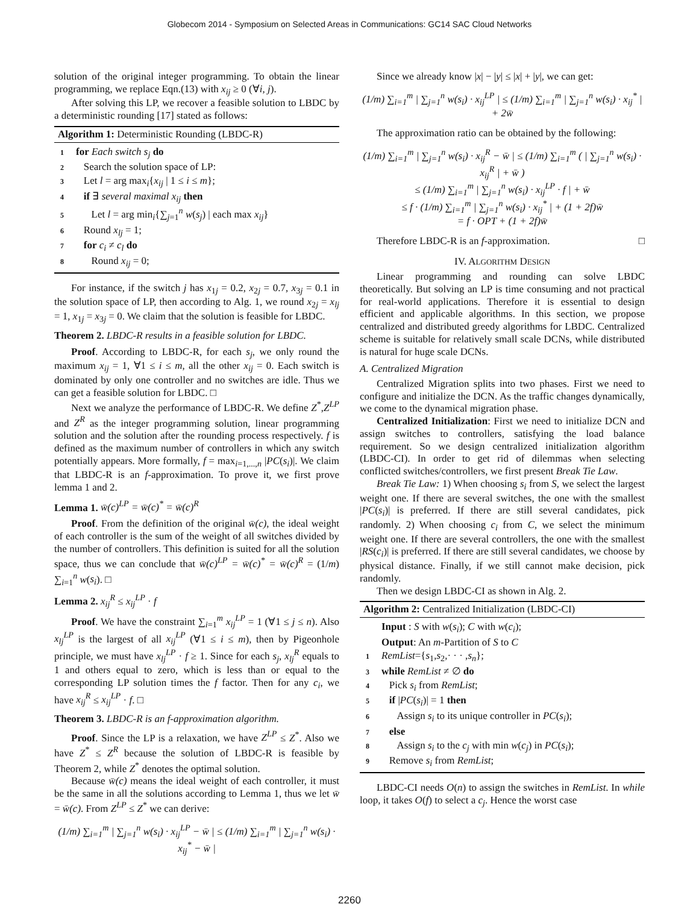Globecom 2014 - Symposium on Selected Areas in Communications: GC14 SAC Cloud Networks
solution of the original integer programming. To obtain the linear programming, we replace Eqn.(13) with x<sub>ij</sub> ≥ 0 (∀i, j).
After solving this LP, we recover a feasible solution to LBDC by a deterministic rounding [17] stated as follows:
Algorithm 1: Deterministic Rounding (LBDC-R)
1 for Each switch s<sub>j</sub> do
2 Search the solution space of LP:
3 Let l = arg max<sub>i</sub>{x<sub>ij</sub> | 1 ≤ i ≤ m};
4 if ∃ several maximal x<sub>ij</sub> then
5 Let l = arg min<sub>i</sub>{∑<sub>j=1</sub><sup>n</sup> w(s<sub>j</sub>) | each max x<sub>ij</sub>}
6 Round x<sub>lj</sub> = 1;
7 for c<sub>i</sub> ≠ c<sub>l</sub> do
8 Round x<sub>ij</sub> = 0;
For instance, if the switch j has x<sub>1j</sub> = 0.2, x<sub>2j</sub> = 0.7, x<sub>3j</sub> = 0.1 in the solution space of LP, then according to Alg. 1, we round x<sub>2j</sub> = x<sub>lj</sub> = 1, x<sub>1j</sub> = x<sub>3j</sub> = 0. We claim that the solution is feasible for LBDC.
Theorem 2. LBDC-R results in a feasible solution for LBDC.
Proof. According to LBDC-R, for each s<sub>j</sub>, we only round the maximum x<sub>ij</sub> = 1, ∀1 ≤ i ≤ m, all the other x<sub>ij</sub> = 0. Each switch is dominated by only one controller and no switches are idle. Thus we can get a feasible solution for LBDC. □
Next we analyze the performance of LBDC-R. We define Z<sup>*</sup>,Z<sup>LP</sup> and Z<sup>R</sup> as the integer programming solution, linear programming solution and the solution after the rounding process respectively. f is defined as the maximum number of controllers in which any switch potentially appears. More formally, f = max<sub>i=1,...,n</sub> |PC(s<sub>i</sub>)|. We claim that LBDC-R is an f-approximation. To prove it, we first prove lemma 1 and 2.
Lemma 1. w̄(c)<sup>LP</sup> = w̄(c)<sup>*</sup> = w̄(c)<sup>R</sup>
Proof. From the definition of the original w̄(c), the ideal weight of each controller is the sum of the weight of all switches divided by the number of controllers. This definition is suited for all the solution space, thus we can conclude that w̄(c)<sup>LP</sup> = w̄(c)<sup>*</sup> = w̄(c)<sup>R</sup> = (1/m) ∑<sub>i=1</sub><sup>n</sup> w(s<sub>i</sub>). □
Lemma 2. x<sub>ij</sub><sup>R</sup> ≤ x<sub>ij</sub><sup>LP</sup> · f
Proof. We have the constraint ∑<sub>i=1</sub><sup>m</sup> x<sub>ij</sub><sup>LP</sup> = 1 (∀1 ≤ j ≤ n). Also x<sub>lj</sub><sup>LP</sup> is the largest of all x<sub>ij</sub><sup>LP</sup> (∀1 ≤ i ≤ m), then by Pigeonhole principle, we must have x<sub>lj</sub><sup>LP</sup> · f ≥ 1. Since for each s<sub>j</sub>, x<sub>lj</sub><sup>R</sup> equals to 1 and others equal to zero, which is less than or equal to the corresponding LP solution times the f factor. Then for any c<sub>i</sub>, we have x<sub>ij</sub><sup>R</sup> ≤ x<sub>ij</sub><sup>LP</sup> · f. □
Theorem 3. LBDC-R is an f-approximation algorithm.
Proof. Since the LP is a relaxation, we have Z<sup>LP</sup> ≤ Z<sup>*</sup>. Also we have Z<sup>*</sup> ≤ Z<sup>R</sup> because the solution of LBDC-R is feasible by Theorem 2, while Z<sup>*</sup> denotes the optimal solution.
Because w̄(c) means the ideal weight of each controller, it must be the same in all the solutions according to Lemma 1, thus we let w̄ = w̄(c). From Z<sup>LP</sup> ≤ Z<sup>*</sup> we can derive:
(1/m) ∑<sub>i=1</sub><sup>m</sup> | ∑<sub>j=1</sub><sup>n</sup> w(s<sub>i</sub>) · x<sub>ij</sub><sup>LP</sup> − w̄ | ≤ (1/m) ∑<sub>i=1</sub><sup>m</sup> | ∑<sub>j=1</sub><sup>n</sup> w(s<sub>i</sub>) · x<sub>ij</sub><sup>*</sup> − w̄ |
Since we already know |x| − |y| ≤ |x| + |y|, we can get:
(1/m) ∑<sub>i=1</sub><sup>m</sup> | ∑<sub>j=1</sub><sup>n</sup> w(s<sub>i</sub>) · x<sub>ij</sub><sup>LP</sup> | ≤ (1/m) ∑<sub>i=1</sub><sup>m</sup> | ∑<sub>j=1</sub><sup>n</sup> w(s<sub>i</sub>) · x<sub>ij</sub><sup>*</sup> | + 2w̄
The approximation ratio can be obtained by the following:
(1/m) ∑<sub>i=1</sub><sup>m</sup> | ∑<sub>j=1</sub><sup>n</sup> w(s<sub>i</sub>) · x<sub>ij</sub><sup>R</sup> − w̄ | ≤ (1/m) ∑<sub>i=1</sub><sup>m</sup> ( | ∑<sub>j=1</sub><sup>n</sup> w(s<sub>i</sub>) · x<sub>ij</sub><sup>R</sup> | + w̄ )
≤ (1/m) ∑<sub>i=1</sub><sup>m</sup> | ∑<sub>j=1</sub><sup>n</sup> w(s<sub>i</sub>) · x<sub>ij</sub><sup>LP</sup> · f | + w̄
≤ f · (1/m) ∑<sub>i=1</sub><sup>m</sup> | ∑<sub>j=1</sub><sup>n</sup> w(s<sub>i</sub>) · x<sub>ij</sub><sup>*</sup> | + (1 + 2f)w̄
= f · OPT + (1 + 2f)w̄
Therefore LBDC-R is an f-approximation. □
IV. ALGORITHM DESIGN
Linear programming and rounding can solve LBDC theoretically. But solving an LP is time consuming and not practical for real-world applications. Therefore it is essential to design efficient and applicable algorithms. In this section, we propose centralized and distributed greedy algorithms for LBDC. Centralized scheme is suitable for relatively small scale DCNs, while distributed is natural for huge scale DCNs.
A. Centralized Migration
Centralized Migration splits into two phases. First we need to configure and initialize the DCN. As the traffic changes dynamically, we come to the dynamical migration phase.
Centralized Initialization: First we need to initialize DCN and assign switches to controllers, satisfying the load balance requirement. So we design centralized initialization algorithm (LBDC-CI). In order to get rid of dilemmas when selecting conflicted switches/controllers, we first present Break Tie Law.
Break Tie Law: 1) When choosing s<sub>i</sub> from S, we select the largest weight one. If there are several switches, the one with the smallest |PC(s<sub>i</sub>)| is preferred. If there are still several candidates, pick randomly. 2) When choosing c<sub>i</sub> from C, we select the minimum weight one. If there are several controllers, the one with the smallest |RS(c<sub>i</sub>)| is preferred. If there are still several candidates, we choose by physical distance. Finally, if we still cannot make decision, pick randomly.
Then we design LBDC-CI as shown in Alg. 2.
Algorithm 2: Centralized Initialization (LBDC-CI)
Input : S with w(s<sub>i</sub>); C with w(c<sub>i</sub>);
Output: An m-Partition of S to C
1 RemList={s<sub>1</sub>,s<sub>2</sub>,· · · ,s<sub>n</sub>};
3 while RemList ≠ ∅ do
4 Pick s<sub>i</sub> from RemList;
5 if |PC(s<sub>i</sub>)| = 1 then
6 Assign s<sub>i</sub> to its unique controller in PC(s<sub>i</sub>);
7 else
8 Assign s<sub>i</sub> to the c<sub>j</sub> with min w(c<sub>j</sub>) in PC(s<sub>i</sub>);
9 Remove s<sub>i</sub> from RemList;
LBDC-CI needs O(n) to assign the switches in RemList. In while loop, it takes O(f) to select a c<sub>j</sub>. Hence the worst case
2260